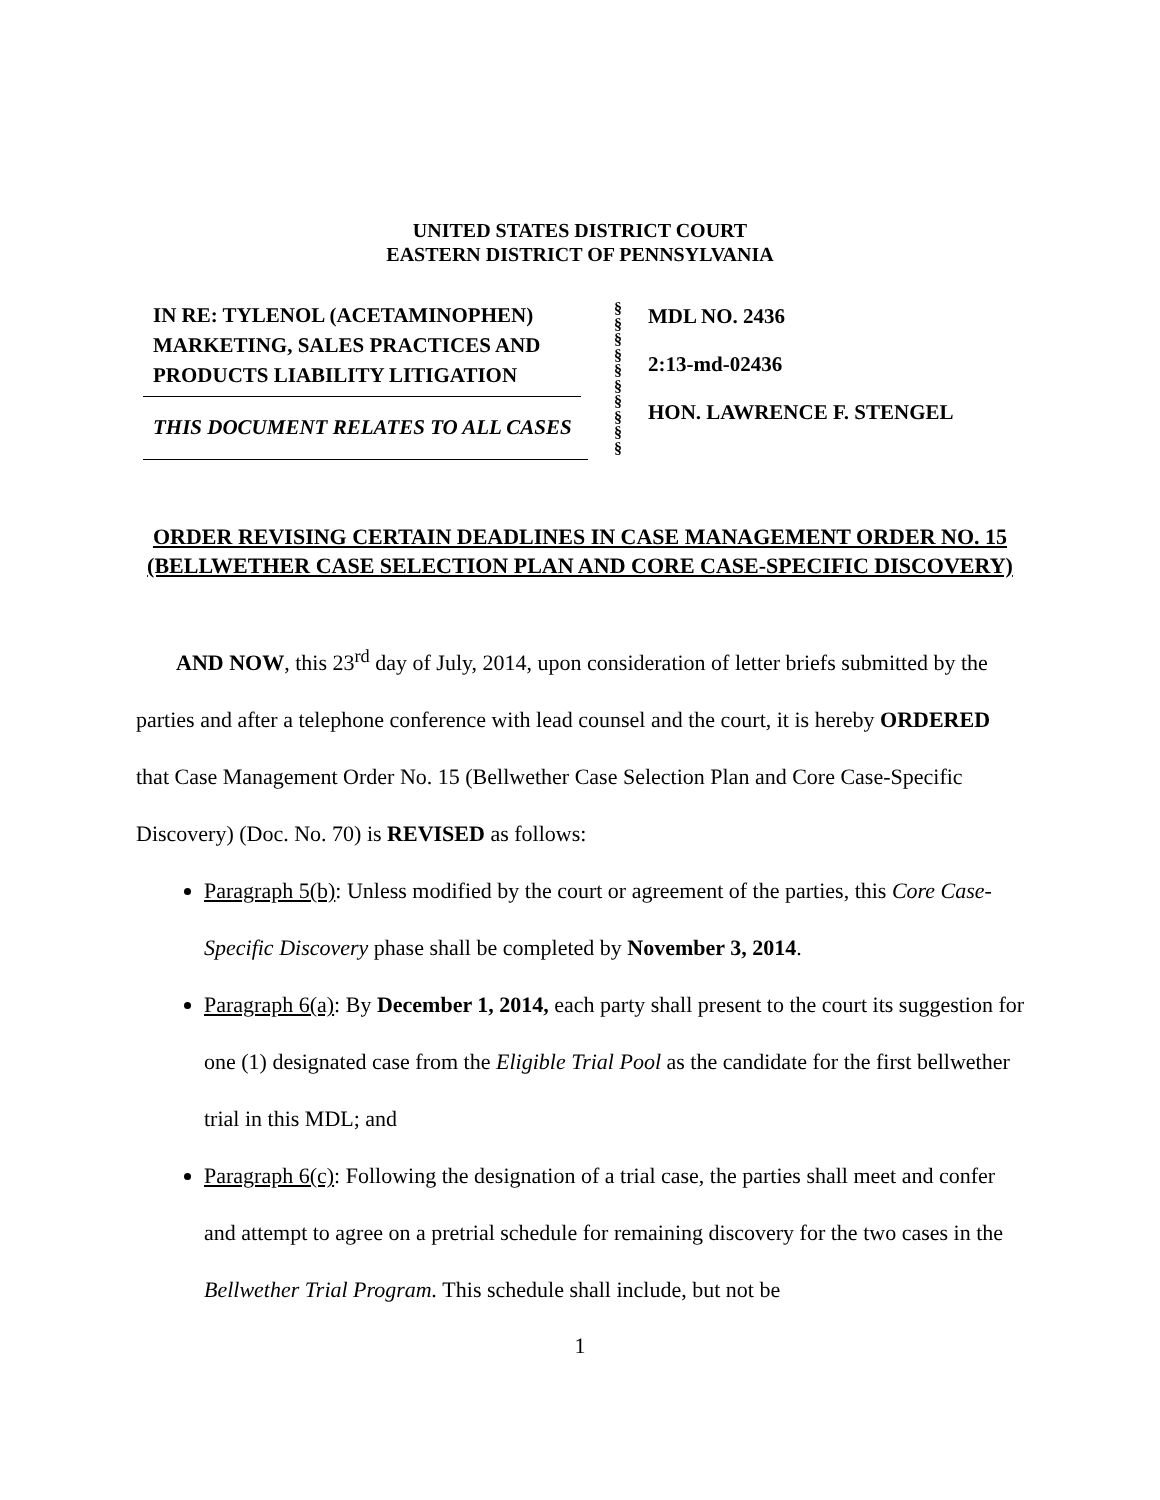UNITED STATES DISTRICT COURT
EASTERN DISTRICT OF PENNSYLVANIA
IN RE: TYLENOL (ACETAMINOPHEN) MARKETING, SALES PRACTICES AND PRODUCTS LIABILITY LITIGATION
THIS DOCUMENT RELATES TO ALL CASES
§
§
§
§
§
§
§
§
§
§
MDL NO. 2436
2:13-md-02436
HON. LAWRENCE F. STENGEL
ORDER REVISING CERTAIN DEADLINES IN CASE MANAGEMENT ORDER NO. 15 (BELLWETHER CASE SELECTION PLAN AND CORE CASE-SPECIFIC DISCOVERY)
AND NOW, this 23<sup>rd</sup> day of July, 2014, upon consideration of letter briefs submitted by the parties and after a telephone conference with lead counsel and the court, it is hereby ORDERED that Case Management Order No. 15 (Bellwether Case Selection Plan and Core Case-Specific Discovery) (Doc. No. 70) is REVISED as follows:
Paragraph 5(b): Unless modified by the court or agreement of the parties, this Core Case-Specific Discovery phase shall be completed by November 3, 2014.
Paragraph 6(a): By December 1, 2014, each party shall present to the court its suggestion for one (1) designated case from the Eligible Trial Pool as the candidate for the first bellwether trial in this MDL; and
Paragraph 6(c): Following the designation of a trial case, the parties shall meet and confer and attempt to agree on a pretrial schedule for remaining discovery for the two cases in the Bellwether Trial Program. This schedule shall include, but not be
1